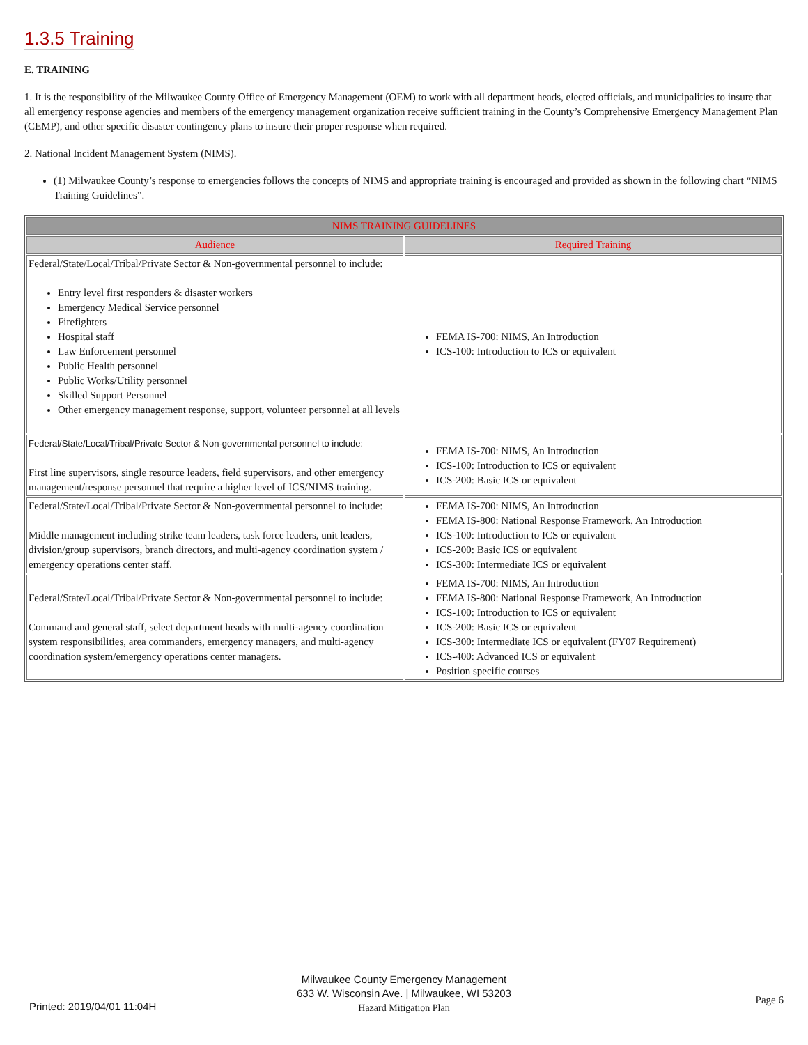1.3.5 Training
E. TRAINING
1. It is the responsibility of the Milwaukee County Office of Emergency Management (OEM) to work with all department heads, elected officials, and municipalities to insure that all emergency response agencies and members of the emergency management organization receive sufficient training in the County’s Comprehensive Emergency Management Plan (CEMP), and other specific disaster contingency plans to insure their proper response when required.
2. National Incident Management System (NIMS).
(1) Milwaukee County’s response to emergencies follows the concepts of NIMS and appropriate training is encouraged and provided as shown in the following chart “NIMS Training Guidelines”.
| NIMS TRAINING GUIDELINES | |
| --- | --- |
| Audience | Required Training |
| Federal/State/Local/Tribal/Private Sector & Non-governmental personnel to include: Entry level first responders & disaster workers Emergency Medical Service personnel Firefighters Hospital staff Law Enforcement personnel Public Health personnel Public Works/Utility personnel Skilled Support Personnel Other emergency management response, support, volunteer personnel at all levels | FEMA IS-700: NIMS, An Introduction ICS-100: Introduction to ICS or equivalent |
| Federal/State/Local/Tribal/Private Sector & Non-governmental personnel to include: First line supervisors, single resource leaders, field supervisors, and other emergency management/response personnel that require a higher level of ICS/NIMS training. | FEMA IS-700: NIMS, An Introduction ICS-100: Introduction to ICS or equivalent ICS-200: Basic ICS or equivalent |
| Federal/State/Local/Tribal/Private Sector & Non-governmental personnel to include: Middle management including strike team leaders, task force leaders, unit leaders, division/group supervisors, branch directors, and multi-agency coordination system / emergency operations center staff. | FEMA IS-700: NIMS, An Introduction FEMA IS-800: National Response Framework, An Introduction ICS-100: Introduction to ICS or equivalent ICS-200: Basic ICS or equivalent ICS-300: Intermediate ICS or equivalent |
| Federal/State/Local/Tribal/Private Sector & Non-governmental personnel to include: Command and general staff, select department heads with multi-agency coordination system responsibilities, area commanders, emergency managers, and multi-agency coordination system/emergency operations center managers. | FEMA IS-700: NIMS, An Introduction FEMA IS-800: National Response Framework, An Introduction ICS-100: Introduction to ICS or equivalent ICS-200: Basic ICS or equivalent ICS-300: Intermediate ICS or equivalent (FY07 Requirement) ICS-400: Advanced ICS or equivalent Position specific courses |
Milwaukee County Emergency Management
633 W. Wisconsin Ave. | Milwaukee, WI 53203
Hazard Mitigation Plan
Printed: 2019/04/01 11:04H
Page 6